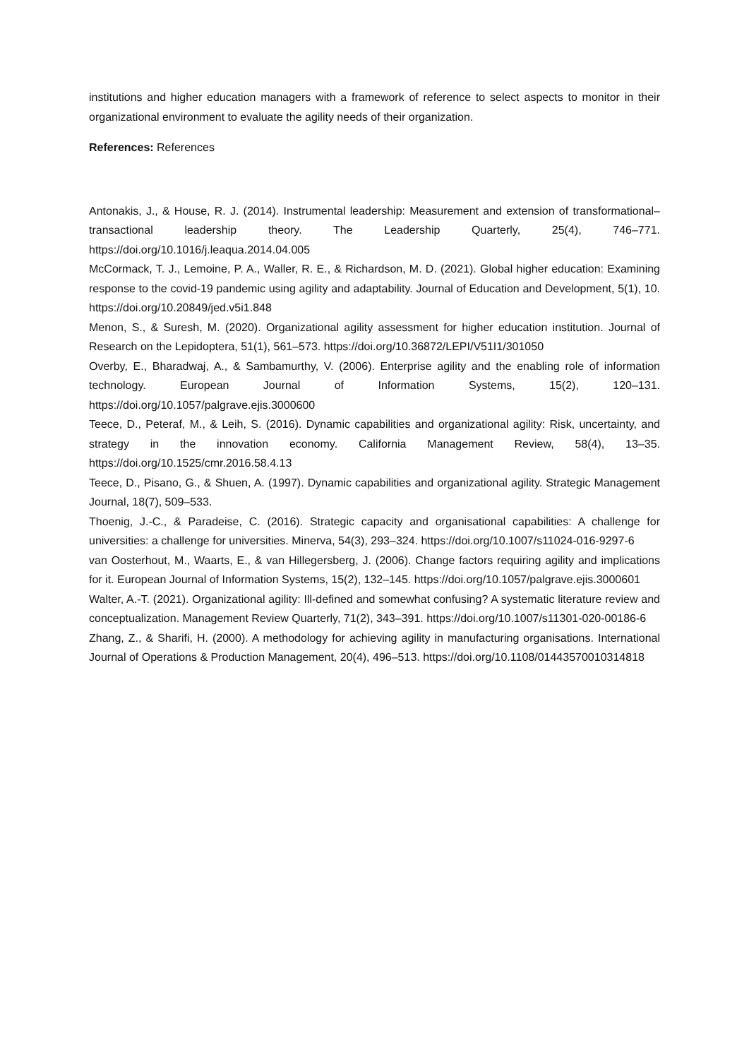institutions and higher education managers with a framework of reference to select aspects to monitor in their organizational environment to evaluate the agility needs of their organization.
References: References
Antonakis, J., & House, R. J. (2014). Instrumental leadership: Measurement and extension of transformational–transactional leadership theory. The Leadership Quarterly, 25(4), 746–771. https://doi.org/10.1016/j.leaqua.2014.04.005
McCormack, T. J., Lemoine, P. A., Waller, R. E., & Richardson, M. D. (2021). Global higher education: Examining response to the covid-19 pandemic using agility and adaptability. Journal of Education and Development, 5(1), 10. https://doi.org/10.20849/jed.v5i1.848
Menon, S., & Suresh, M. (2020). Organizational agility assessment for higher education institution. Journal of Research on the Lepidoptera, 51(1), 561–573. https://doi.org/10.36872/LEPI/V51I1/301050
Overby, E., Bharadwaj, A., & Sambamurthy, V. (2006). Enterprise agility and the enabling role of information technology. European Journal of Information Systems, 15(2), 120–131. https://doi.org/10.1057/palgrave.ejis.3000600
Teece, D., Peteraf, M., & Leih, S. (2016). Dynamic capabilities and organizational agility: Risk, uncertainty, and strategy in the innovation economy. California Management Review, 58(4), 13–35. https://doi.org/10.1525/cmr.2016.58.4.13
Teece, D., Pisano, G., & Shuen, A. (1997). Dynamic capabilities and organizational agility. Strategic Management Journal, 18(7), 509–533.
Thoenig, J.-C., & Paradeise, C. (2016). Strategic capacity and organisational capabilities: A challenge for universities: a challenge for universities. Minerva, 54(3), 293–324. https://doi.org/10.1007/s11024-016-9297-6
van Oosterhout, M., Waarts, E., & van Hillegersberg, J. (2006). Change factors requiring agility and implications for it. European Journal of Information Systems, 15(2), 132–145. https://doi.org/10.1057/palgrave.ejis.3000601
Walter, A.-T. (2021). Organizational agility: Ill-defined and somewhat confusing? A systematic literature review and conceptualization. Management Review Quarterly, 71(2), 343–391. https://doi.org/10.1007/s11301-020-00186-6
Zhang, Z., & Sharifi, H. (2000). A methodology for achieving agility in manufacturing organisations. International Journal of Operations & Production Management, 20(4), 496–513. https://doi.org/10.1108/01443570010314818